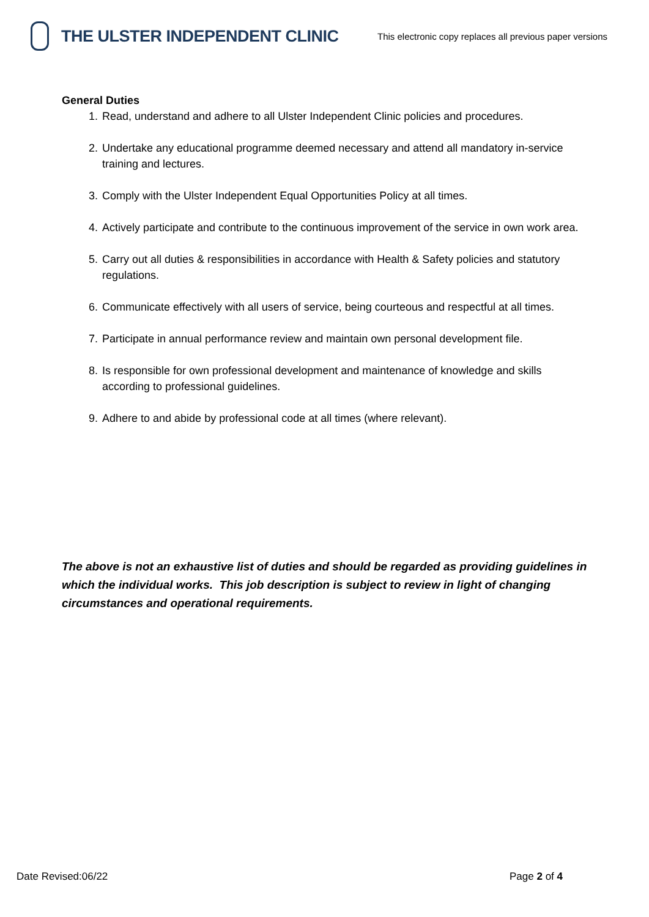THE ULSTER INDEPENDENT CLINIC
This electronic copy replaces all previous paper versions
General Duties
1. Read, understand and adhere to all Ulster Independent Clinic policies and procedures.
2. Undertake any educational programme deemed necessary and attend all mandatory in-service training and lectures.
3. Comply with the Ulster Independent Equal Opportunities Policy at all times.
4. Actively participate and contribute to the continuous improvement of the service in own work area.
5. Carry out all duties & responsibilities in accordance with Health & Safety policies and statutory regulations.
6. Communicate effectively with all users of service, being courteous and respectful at all times.
7. Participate in annual performance review and maintain own personal development file.
8. Is responsible for own professional development and maintenance of knowledge and skills according to professional guidelines.
9. Adhere to and abide by professional code at all times (where relevant).
The above is not an exhaustive list of duties and should be regarded as providing guidelines in which the individual works. This job description is subject to review in light of changing circumstances and operational requirements.
Date Revised:06/22 Page 2 of 4